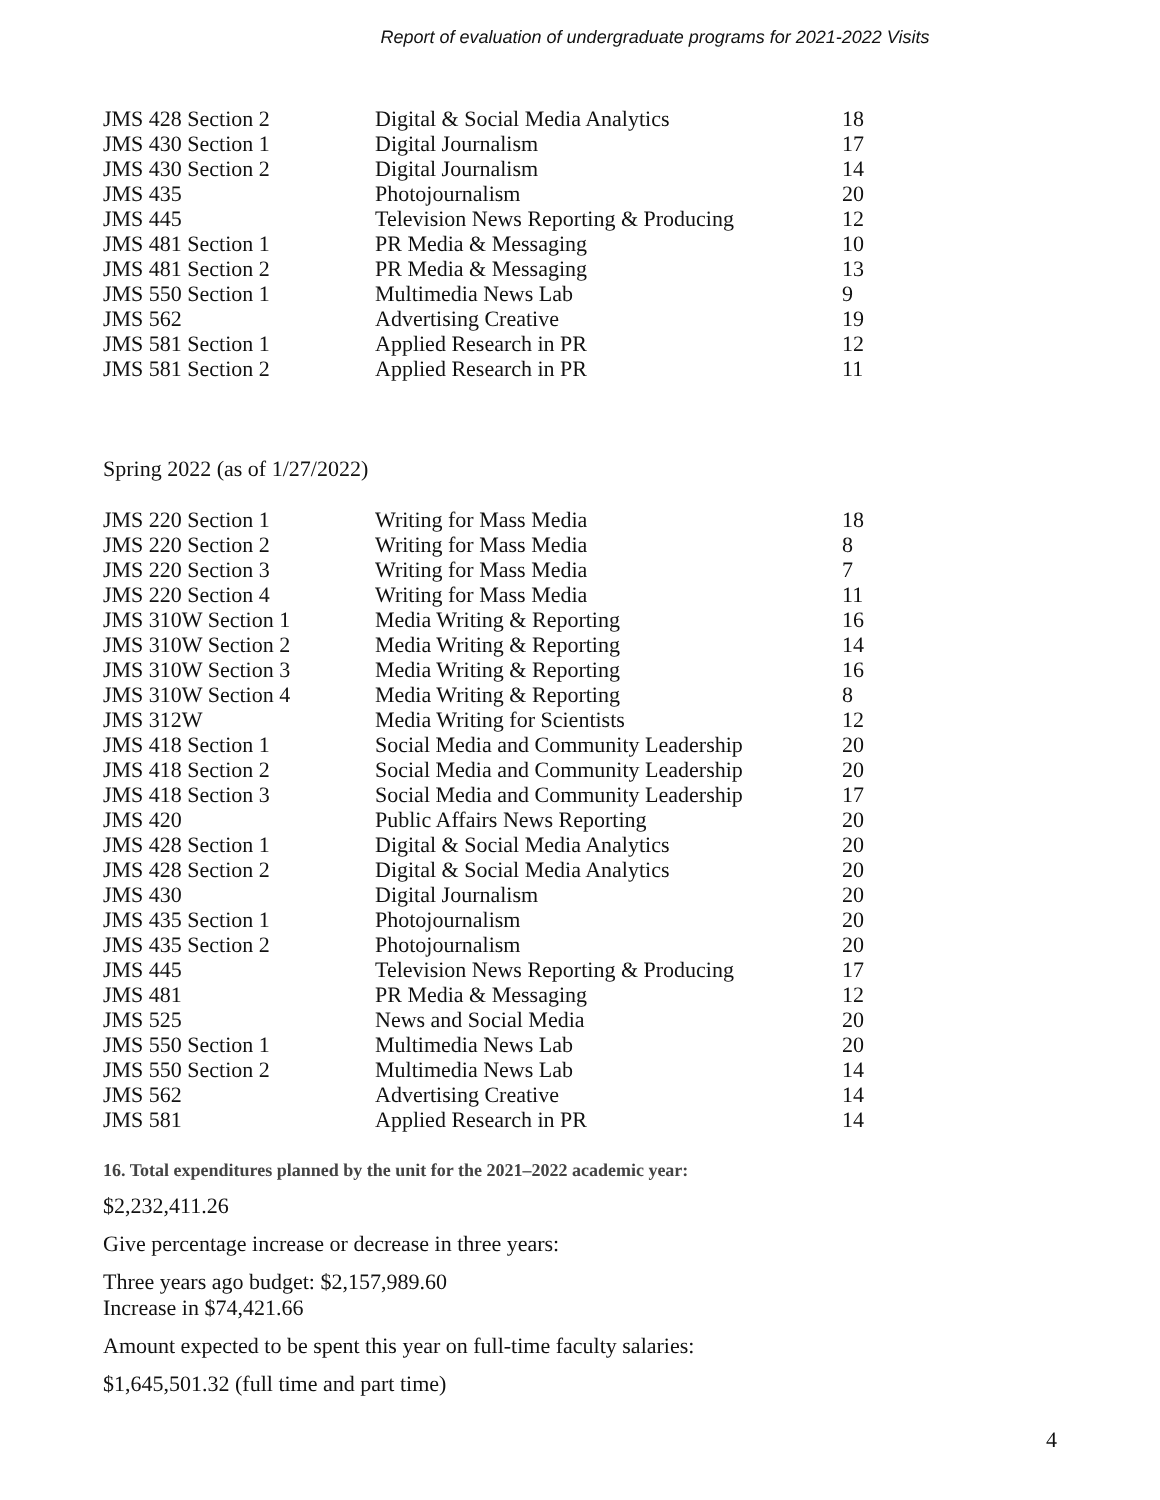Report of evaluation of undergraduate programs for 2021-2022 Visits
| JMS 428 Section 2 | Digital & Social Media Analytics | 18 |
| JMS 430 Section 1 | Digital Journalism | 17 |
| JMS 430 Section 2 | Digital Journalism | 14 |
| JMS 435 | Photojournalism | 20 |
| JMS 445 | Television News Reporting & Producing | 12 |
| JMS 481 Section 1 | PR Media & Messaging | 10 |
| JMS 481 Section 2 | PR Media & Messaging | 13 |
| JMS 550 Section 1 | Multimedia News Lab | 9 |
| JMS 562 | Advertising Creative | 19 |
| JMS 581 Section 1 | Applied Research in PR | 12 |
| JMS 581 Section 2 | Applied Research in PR | 11 |
Spring 2022 (as of 1/27/2022)
| JMS 220 Section 1 | Writing for Mass Media | 18 |
| JMS 220 Section 2 | Writing for Mass Media | 8 |
| JMS 220 Section 3 | Writing for Mass Media | 7 |
| JMS 220 Section 4 | Writing for Mass Media | 11 |
| JMS 310W Section 1 | Media Writing & Reporting | 16 |
| JMS 310W Section 2 | Media Writing & Reporting | 14 |
| JMS 310W Section 3 | Media Writing & Reporting | 16 |
| JMS 310W Section 4 | Media Writing & Reporting | 8 |
| JMS 312W | Media Writing for Scientists | 12 |
| JMS 418 Section 1 | Social Media and Community Leadership | 20 |
| JMS 418 Section 2 | Social Media and Community Leadership | 20 |
| JMS 418 Section 3 | Social Media and Community Leadership | 17 |
| JMS 420 | Public Affairs News Reporting | 20 |
| JMS 428 Section 1 | Digital & Social Media Analytics | 20 |
| JMS 428 Section 2 | Digital & Social Media Analytics | 20 |
| JMS 430 | Digital Journalism | 20 |
| JMS 435 Section 1 | Photojournalism | 20 |
| JMS 435 Section 2 | Photojournalism | 20 |
| JMS 445 | Television News Reporting & Producing | 17 |
| JMS 481 | PR Media & Messaging | 12 |
| JMS 525 | News and Social Media | 20 |
| JMS 550 Section 1 | Multimedia News Lab | 20 |
| JMS 550 Section 2 | Multimedia News Lab | 14 |
| JMS 562 | Advertising Creative | 14 |
| JMS 581 | Applied Research in PR | 14 |
16. Total expenditures planned by the unit for the 2021–2022 academic year:
$2,232,411.26
Give percentage increase or decrease in three years:
Three years ago budget: $2,157,989.60
Increase in $74,421.66
Amount expected to be spent this year on full-time faculty salaries:
$1,645,501.32 (full time and part time)
4